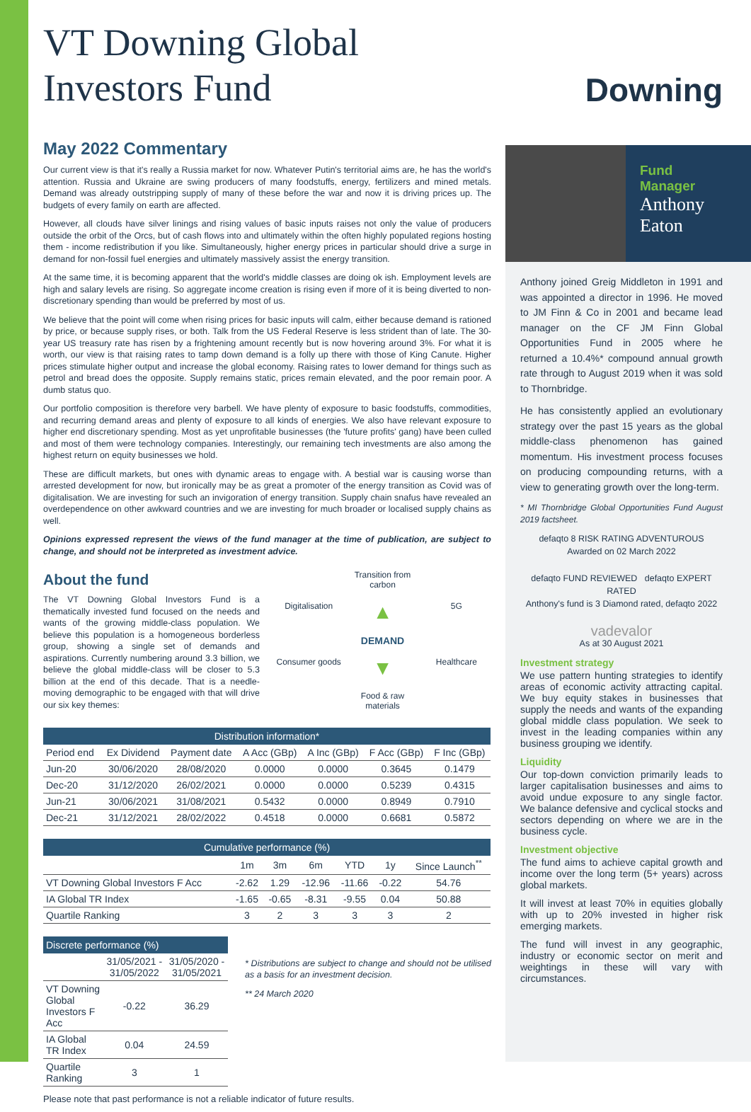VT Downing Global
Investors Fund
May 2022 Commentary
Our current view is that it's really a Russia market for now. Whatever Putin's territorial aims are, he has the world's attention. Russia and Ukraine are swing producers of many foodstuffs, energy, fertilizers and mined metals. Demand was already outstripping supply of many of these before the war and now it is driving prices up. The budgets of every family on earth are affected.
However, all clouds have silver linings and rising values of basic inputs raises not only the value of producers outside the orbit of the Orcs, but of cash flows into and ultimately within the often highly populated regions hosting them - income redistribution if you like. Simultaneously, higher energy prices in particular should drive a surge in demand for non-fossil fuel energies and ultimately massively assist the energy transition.
At the same time, it is becoming apparent that the world's middle classes are doing ok ish. Employment levels are high and salary levels are rising. So aggregate income creation is rising even if more of it is being diverted to non-discretionary spending than would be preferred by most of us.
We believe that the point will come when rising prices for basic inputs will calm, either because demand is rationed by price, or because supply rises, or both. Talk from the US Federal Reserve is less strident than of late. The 30-year US treasury rate has risen by a frightening amount recently but is now hovering around 3%. For what it is worth, our view is that raising rates to tamp down demand is a folly up there with those of King Canute. Higher prices stimulate higher output and increase the global economy. Raising rates to lower demand for things such as petrol and bread does the opposite. Supply remains static, prices remain elevated, and the poor remain poor. A dumb status quo.
Our portfolio composition is therefore very barbell. We have plenty of exposure to basic foodstuffs, commodities, and recurring demand areas and plenty of exposure to all kinds of energies. We also have relevant exposure to higher end discretionary spending. Most as yet unprofitable businesses (the 'future profits' gang) have been culled and most of them were technology companies. Interestingly, our remaining tech investments are also among the highest return on equity businesses we hold.
These are difficult markets, but ones with dynamic areas to engage with. A bestial war is causing worse than arrested development for now, but ironically may be as great a promoter of the energy transition as Covid was of digitalisation. We are investing for such an invigoration of energy transition. Supply chain snafus have revealed an overdependence on other awkward countries and we are investing for much broader or localised supply chains as well.
Opinions expressed represent the views of the fund manager at the time of publication, are subject to change, and should not be interpreted as investment advice.
About the fund
The VT Downing Global Investors Fund is a thematically invested fund focused on the needs and wants of the growing middle-class population. We believe this population is a homogeneous borderless group, showing a single set of demands and aspirations. Currently numbering around 3.3 billion, we believe the global middle-class will be closer to 5.3 billion at the end of this decade. That is a needle-moving demographic to be engaged with that will drive our six key themes:
Transition from carbon
Digitalisation
▲
5G
DEMAND
Consumer goods
▼
Healthcare
Food & raw materials
| Distribution information* | | | | | | |
| --- | --- | --- | --- | --- | --- | --- |
| Period end | Ex Dividend | Payment date | A Acc (GBp) | A Inc (GBp) | F Acc (GBp) | F Inc (GBp) |
| Jun-20 | 30/06/2020 | 28/08/2020 | 0.0000 | 0.0000 | 0.3645 | 0.1479 |
| Dec-20 | 31/12/2020 | 26/02/2021 | 0.0000 | 0.0000 | 0.5239 | 0.4315 |
| Jun-21 | 30/06/2021 | 31/08/2021 | 0.5432 | 0.0000 | 0.8949 | 0.7910 |
| Dec-21 | 31/12/2021 | 28/02/2022 | 0.4518 | 0.0000 | 0.6681 | 0.5872 |
| Cumulative performance (%) | | | | | | |
| --- | --- | --- | --- | --- | --- | --- |
| | 1m | 3m | 6m | YTD | 1y | Since Launch<sup>**</sup> |
| VT Downing Global Investors F Acc | -2.62 | 1.29 | -12.96 | -11.66 | -0.22 | 54.76 |
| IA Global TR Index | -1.65 | -0.65 | -8.31 | -9.55 | 0.04 | 50.88 |
| Quartile Ranking | 3 | 2 | 3 | 3 | 3 | 2 |
| Discrete performance (%) | | |
| --- | --- | --- |
| | 31/05/2021 - 31/05/2022 | 31/05/2020 - 31/05/2021 |
| VT Downing Global Investors F Acc | -0.22 | 36.29 |
| IA Global TR Index | 0.04 | 24.59 |
| Quartile Ranking | 3 | 1 |
* Distributions are subject to change and should not be utilised as a basis for an investment decision.
** 24 March 2020
Please note that past performance is not a reliable indicator of future results.
Downing
Fund
Manager
Anthony
Eaton
Anthony joined Greig Middleton in 1991 and was appointed a director in 1996. He moved to JM Finn & Co in 2001 and became lead manager on the CF JM Finn Global Opportunities Fund in 2005 where he returned a 10.4%* compound annual growth rate through to August 2019 when it was sold to Thornbridge.
He has consistently applied an evolutionary strategy over the past 15 years as the global middle-class phenomenon has gained momentum. His investment process focuses on producing compounding returns, with a view to generating growth over the long-term.
* MI Thornbridge Global Opportunities Fund August 2019 factsheet.
defaqto 8 RISK RATING ADVENTUROUS
Awarded on 02 March 2022
defaqto FUND REVIEWED defaqto EXPERT RATED
Anthony's fund is 3 Diamond rated, defaqto 2022
vadevalor
As at 30 August 2021
Investment strategy
We use pattern hunting strategies to identify areas of economic activity attracting capital. We buy equity stakes in businesses that supply the needs and wants of the expanding global middle class population. We seek to invest in the leading companies within any business grouping we identify.
Liquidity
Our top-down conviction primarily leads to larger capitalisation businesses and aims to avoid undue exposure to any single factor. We balance defensive and cyclical stocks and sectors depending on where we are in the business cycle.
Investment objective
The fund aims to achieve capital growth and income over the long term (5+ years) across global markets.
It will invest at least 70% in equities globally with up to 20% invested in higher risk emerging markets.
The fund will invest in any geographic, industry or economic sector on merit and weightings in these will vary with circumstances.